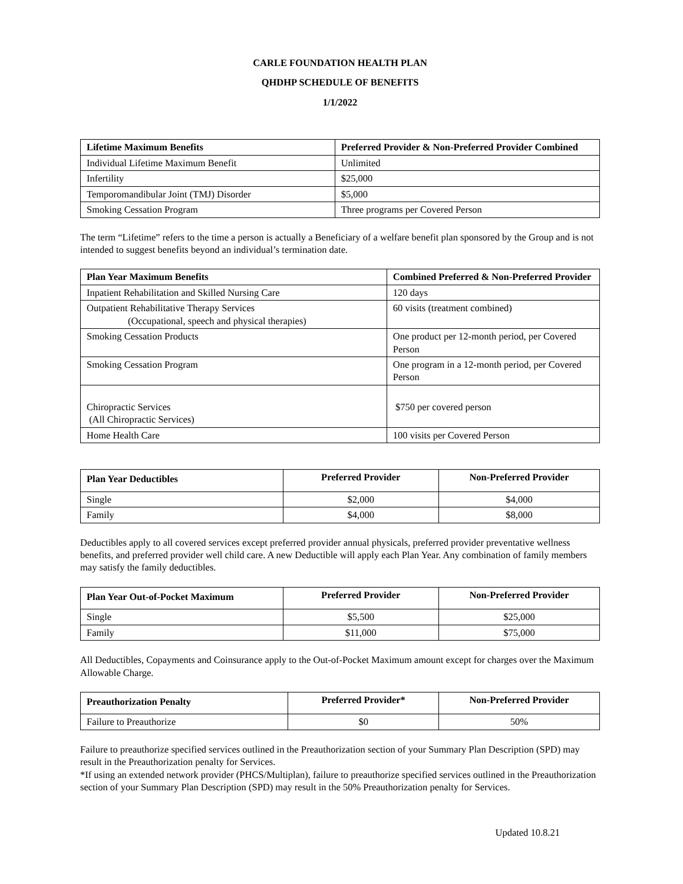CARLE FOUNDATION HEALTH PLAN
QHDHP SCHEDULE OF BENEFITS
1/1/2022
| Lifetime Maximum Benefits | Preferred Provider & Non-Preferred Provider Combined |
| --- | --- |
| Individual Lifetime Maximum Benefit | Unlimited |
| Infertility | $25,000 |
| Temporomandibular Joint (TMJ) Disorder | $5,000 |
| Smoking Cessation Program | Three programs per Covered Person |
The term “Lifetime” refers to the time a person is actually a Beneficiary of a welfare benefit plan sponsored by the Group and is not intended to suggest benefits beyond an individual’s termination date.
| Plan Year Maximum Benefits | Combined Preferred & Non-Preferred Provider |
| --- | --- |
| Inpatient Rehabilitation and Skilled Nursing Care | 120 days |
| Outpatient Rehabilitative Therapy Services (Occupational, speech and physical therapies) | 60 visits (treatment combined) |
| Smoking Cessation Products | One product per 12-month period, per Covered Person |
| Smoking Cessation Program | One program in a 12-month period, per Covered Person |
| Chiropractic Services (All Chiropractic Services) | $750 per covered person |
| Home Health Care | 100 visits per Covered Person |
| Plan Year Deductibles | Preferred Provider | Non-Preferred Provider |
| --- | --- | --- |
| Single | $2,000 | $4,000 |
| Family | $4,000 | $8,000 |
Deductibles apply to all covered services except preferred provider annual physicals, preferred provider preventative wellness benefits, and preferred provider well child care. A new Deductible will apply each Plan Year. Any combination of family members may satisfy the family deductibles.
| Plan Year Out-of-Pocket Maximum | Preferred Provider | Non-Preferred Provider |
| --- | --- | --- |
| Single | $5,500 | $25,000 |
| Family | $11,000 | $75,000 |
All Deductibles, Copayments and Coinsurance apply to the Out-of-Pocket Maximum amount except for charges over the Maximum Allowable Charge.
| Preauthorization Penalty | Preferred Provider* | Non-Preferred Provider |
| --- | --- | --- |
| Failure to Preauthorize | $0 | 50% |
Failure to preauthorize specified services outlined in the Preauthorization section of your Summary Plan Description (SPD) may result in the Preauthorization penalty for Services.
*If using an extended network provider (PHCS/Multiplan), failure to preauthorize specified services outlined in the Preauthorization section of your Summary Plan Description (SPD) may result in the 50% Preauthorization penalty for Services.
Updated 10.8.21